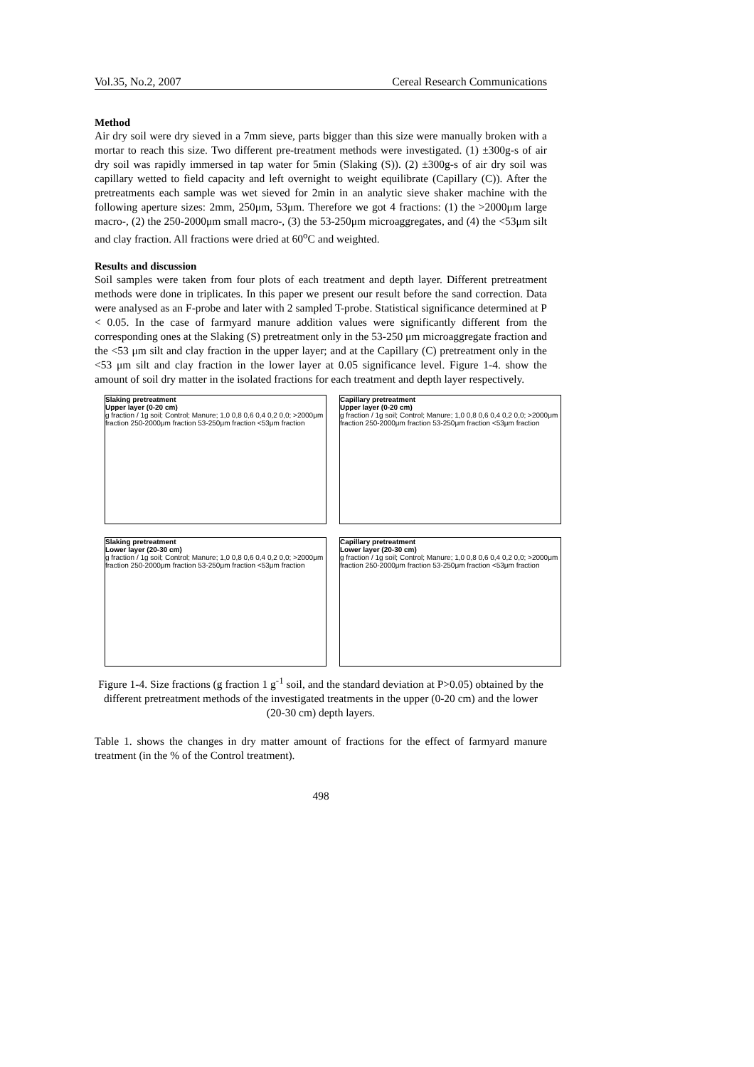Vol.35, No.2, 2007 Cereal Research Communications
Method
Air dry soil were dry sieved in a 7mm sieve, parts bigger than this size were manually broken with a mortar to reach this size. Two different pre-treatment methods were investigated. (1) ±300g-s of air dry soil was rapidly immersed in tap water for 5min (Slaking (S)). (2) ±300g-s of air dry soil was capillary wetted to field capacity and left overnight to weight equilibrate (Capillary (C)). After the pretreatments each sample was wet sieved for 2min in an analytic sieve shaker machine with the following aperture sizes: 2mm, 250μm, 53μm. Therefore we got 4 fractions: (1) the >2000μm large macro-, (2) the 250-2000μm small macro-, (3) the 53-250μm microaggregates, and (4) the <53μm silt and clay fraction. All fractions were dried at 60<sup>o</sup>C and weighted.
Results and discussion
Soil samples were taken from four plots of each treatment and depth layer. Different pretreatment methods were done in triplicates. In this paper we present our result before the sand correction. Data were analysed as an F-probe and later with 2 sampled T-probe. Statistical significance determined at P < 0.05. In the case of farmyard manure addition values were significantly different from the corresponding ones at the Slaking (S) pretreatment only in the 53-250 μm microaggregate fraction and the <53 μm silt and clay fraction in the upper layer; and at the Capillary (C) pretreatment only in the <53 μm silt and clay fraction in the lower layer at 0.05 significance level. Figure 1-4. show the amount of soil dry matter in the isolated fractions for each treatment and depth layer respectively.
Slaking pretreatment
Upper layer (0-20 cm)
g fraction / 1g soil; Control; Manure; 1,0 0,8 0,6 0,4 0,2 0,0; >2000μm fraction 250-2000μm fraction 53-250μm fraction <53μm fraction
Capillary pretreatment
Upper layer (0-20 cm)
g fraction / 1g soil; Control; Manure; 1,0 0,8 0,6 0,4 0,2 0,0; >2000μm fraction 250-2000μm fraction 53-250μm fraction <53μm fraction
Slaking pretreatment
Lower layer (20-30 cm)
g fraction / 1g soil; Control; Manure; 1,0 0,8 0,6 0,4 0,2 0,0; >2000μm fraction 250-2000μm fraction 53-250μm fraction <53μm fraction
Capillary pretreatment
Lower layer (20-30 cm)
g fraction / 1g soil; Control; Manure; 1,0 0,8 0,6 0,4 0,2 0,0; >2000μm fraction 250-2000μm fraction 53-250μm fraction <53μm fraction
Figure 1-4. Size fractions (g fraction 1 g<sup>-1</sup> soil, and the standard deviation at P>0.05) obtained by the different pretreatment methods of the investigated treatments in the upper (0-20 cm) and the lower (20-30 cm) depth layers.
Table 1. shows the changes in dry matter amount of fractions for the effect of farmyard manure treatment (in the % of the Control treatment).
498